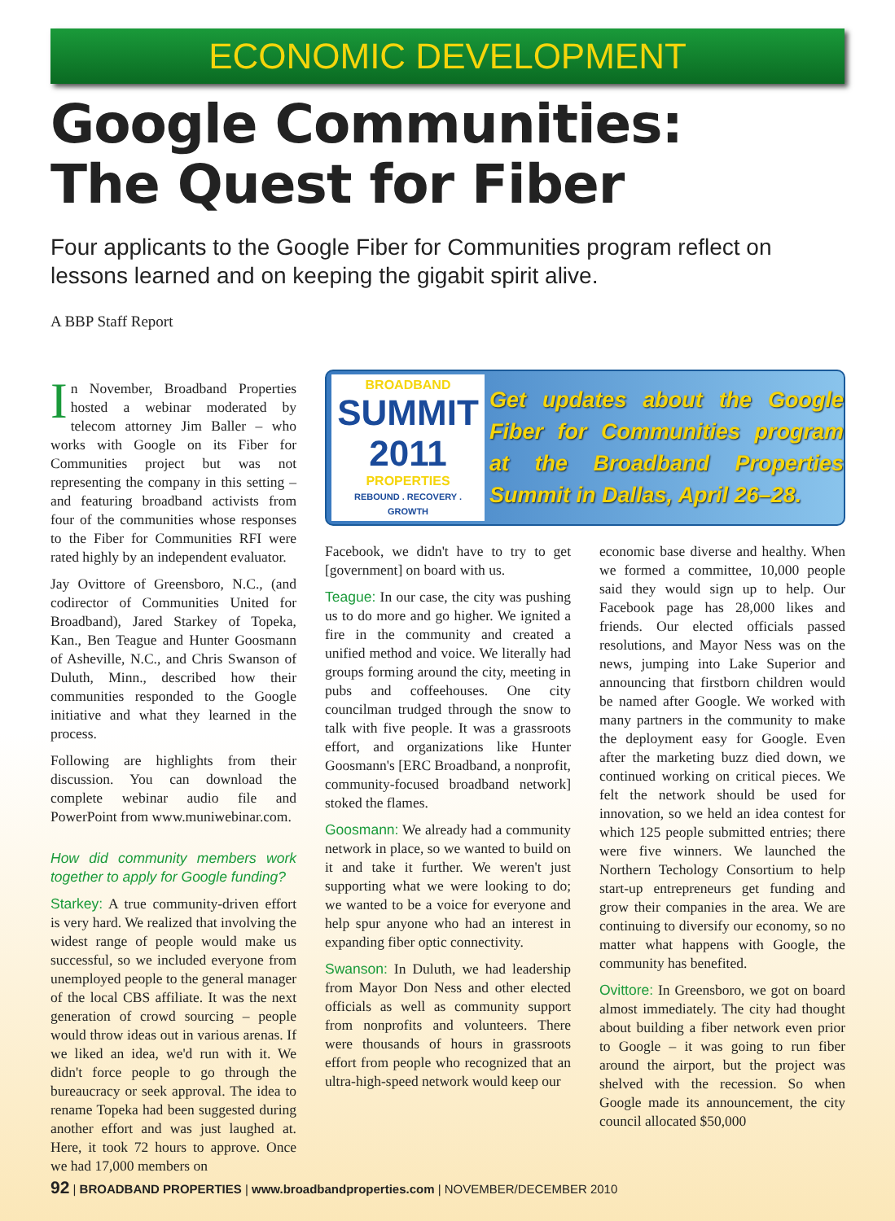ECONOMIC DEVELOPMENT
Google Communities:
The Quest for Fiber
Four applicants to the Google Fiber for Communities program reflect on lessons learned and on keeping the gigabit spirit alive.
A BBP Staff Report
In November, Broadband Properties hosted a webinar moderated by telecom attorney Jim Baller – who works with Google on its Fiber for Communities project but was not representing the company in this setting – and featuring broadband activists from four of the communities whose responses to the Fiber for Communities RFI were rated highly by an independent evaluator.
Jay Ovittore of Greensboro, N.C., (and codirector of Communities United for Broadband), Jared Starkey of Topeka, Kan., Ben Teague and Hunter Goosmann of Asheville, N.C., and Chris Swanson of Duluth, Minn., described how their communities responded to the Google initiative and what they learned in the process.
Following are highlights from their discussion. You can download the complete webinar audio file and PowerPoint from www.muniwebinar.com.
How did community members work together to apply for Google funding?
Starkey: A true community-driven effort is very hard. We realized that involving the widest range of people would make us successful, so we included everyone from unemployed people to the general manager of the local CBS affiliate. It was the next generation of crowd sourcing – people would throw ideas out in various arenas. If we liked an idea, we'd run with it. We didn't force people to go through the bureaucracy or seek approval. The idea to rename Topeka had been suggested during another effort and was just laughed at. Here, it took 72 hours to approve. Once we had 17,000 members on
BROADBAND
SUMMIT 2011
PROPERTIES
REBOUND . RECOVERY . GROWTH
Get updates about the Google Fiber for Communities program at the Broadband Properties Summit in Dallas, April 26–28.
Facebook, we didn't have to try to get [government] on board with us.
Teague: In our case, the city was pushing us to do more and go higher. We ignited a fire in the community and created a unified method and voice. We literally had groups forming around the city, meeting in pubs and coffeehouses. One city councilman trudged through the snow to talk with five people. It was a grassroots effort, and organizations like Hunter Goosmann's [ERC Broadband, a nonprofit, community-focused broadband network] stoked the flames.
Goosmann: We already had a community network in place, so we wanted to build on it and take it further. We weren't just supporting what we were looking to do; we wanted to be a voice for everyone and help spur anyone who had an interest in expanding fiber optic connectivity.
Swanson: In Duluth, we had leadership from Mayor Don Ness and other elected officials as well as community support from nonprofits and volunteers. There were thousands of hours in grassroots effort from people who recognized that an ultra-high-speed network would keep our
economic base diverse and healthy. When we formed a committee, 10,000 people said they would sign up to help. Our Facebook page has 28,000 likes and friends. Our elected officials passed resolutions, and Mayor Ness was on the news, jumping into Lake Superior and announcing that firstborn children would be named after Google. We worked with many partners in the community to make the deployment easy for Google. Even after the marketing buzz died down, we continued working on critical pieces. We felt the network should be used for innovation, so we held an idea contest for which 125 people submitted entries; there were five winners. We launched the Northern Techology Consortium to help start-up entrepreneurs get funding and grow their companies in the area. We are continuing to diversify our economy, so no matter what happens with Google, the community has benefited.
Ovittore: In Greensboro, we got on board almost immediately. The city had thought about building a fiber network even prior to Google – it was going to run fiber around the airport, but the project was shelved with the recession. So when Google made its announcement, the city council allocated $50,000
92 | BROADBAND PROPERTIES | www.broadbandproperties.com | NOVEMBER/DECEMBER 2010